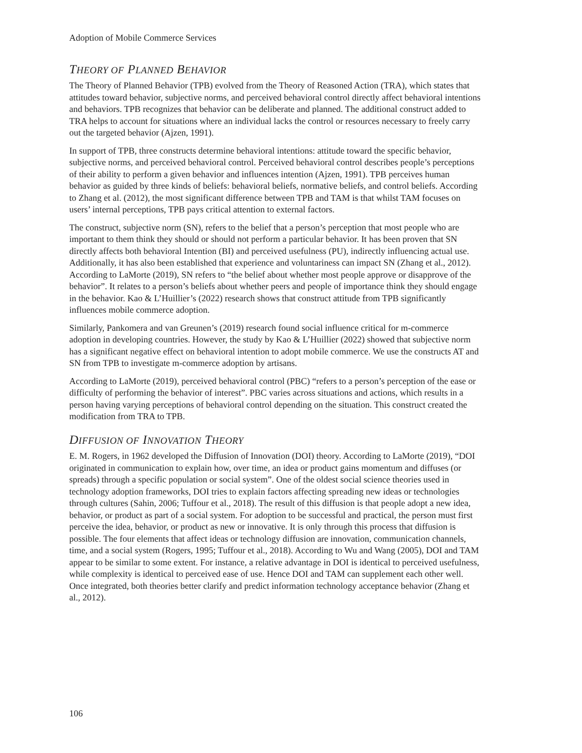Adoption of Mobile Commerce Services
THEORY OF PLANNED BEHAVIOR
The Theory of Planned Behavior (TPB) evolved from the Theory of Reasoned Action (TRA), which states that attitudes toward behavior, subjective norms, and perceived behavioral control directly affect behavioral intentions and behaviors. TPB recognizes that behavior can be deliberate and planned. The additional construct added to TRA helps to account for situations where an individual lacks the control or resources necessary to freely carry out the targeted behavior (Ajzen, 1991).
In support of TPB, three constructs determine behavioral intentions: attitude toward the specific behavior, subjective norms, and perceived behavioral control. Perceived behavioral control describes people’s perceptions of their ability to perform a given behavior and influences intention (Ajzen, 1991). TPB perceives human behavior as guided by three kinds of beliefs: behavioral beliefs, normative beliefs, and control beliefs. According to Zhang et al. (2012), the most significant difference between TPB and TAM is that whilst TAM focuses on users’ internal perceptions, TPB pays critical attention to external factors.
The construct, subjective norm (SN), refers to the belief that a person’s perception that most people who are important to them think they should or should not perform a particular behavior. It has been proven that SN directly affects both behavioral Intention (BI) and perceived usefulness (PU), indirectly influencing actual use. Additionally, it has also been established that experience and voluntariness can impact SN (Zhang et al., 2012). According to LaMorte (2019), SN refers to “the belief about whether most people approve or disapprove of the behavior”. It relates to a person’s beliefs about whether peers and people of importance think they should engage in the behavior. Kao & L’Huillier’s (2022) research shows that construct attitude from TPB significantly influences mobile commerce adoption.
Similarly, Pankomera and van Greunen’s (2019) research found social influence critical for m-commerce adoption in developing countries. However, the study by Kao & L’Huillier (2022) showed that subjective norm has a significant negative effect on behavioral intention to adopt mobile commerce. We use the constructs AT and SN from TPB to investigate m-commerce adoption by artisans.
According to LaMorte (2019), perceived behavioral control (PBC) “refers to a person’s perception of the ease or difficulty of performing the behavior of interest”. PBC varies across situations and actions, which results in a person having varying perceptions of behavioral control depending on the situation. This construct created the modification from TRA to TPB.
DIFFUSION OF INNOVATION THEORY
E. M. Rogers, in 1962 developed the Diffusion of Innovation (DOI) theory. According to LaMorte (2019), “DOI originated in communication to explain how, over time, an idea or product gains momentum and diffuses (or spreads) through a specific population or social system”. One of the oldest social science theories used in technology adoption frameworks, DOI tries to explain factors affecting spreading new ideas or technologies through cultures (Sahin, 2006; Tuffour et al., 2018). The result of this diffusion is that people adopt a new idea, behavior, or product as part of a social system. For adoption to be successful and practical, the person must first perceive the idea, behavior, or product as new or innovative. It is only through this process that diffusion is possible. The four elements that affect ideas or technology diffusion are innovation, communication channels, time, and a social system (Rogers, 1995; Tuffour et al., 2018). According to Wu and Wang (2005), DOI and TAM appear to be similar to some extent. For instance, a relative advantage in DOI is identical to perceived usefulness, while complexity is identical to perceived ease of use. Hence DOI and TAM can supplement each other well. Once integrated, both theories better clarify and predict information technology acceptance behavior (Zhang et al., 2012).
106